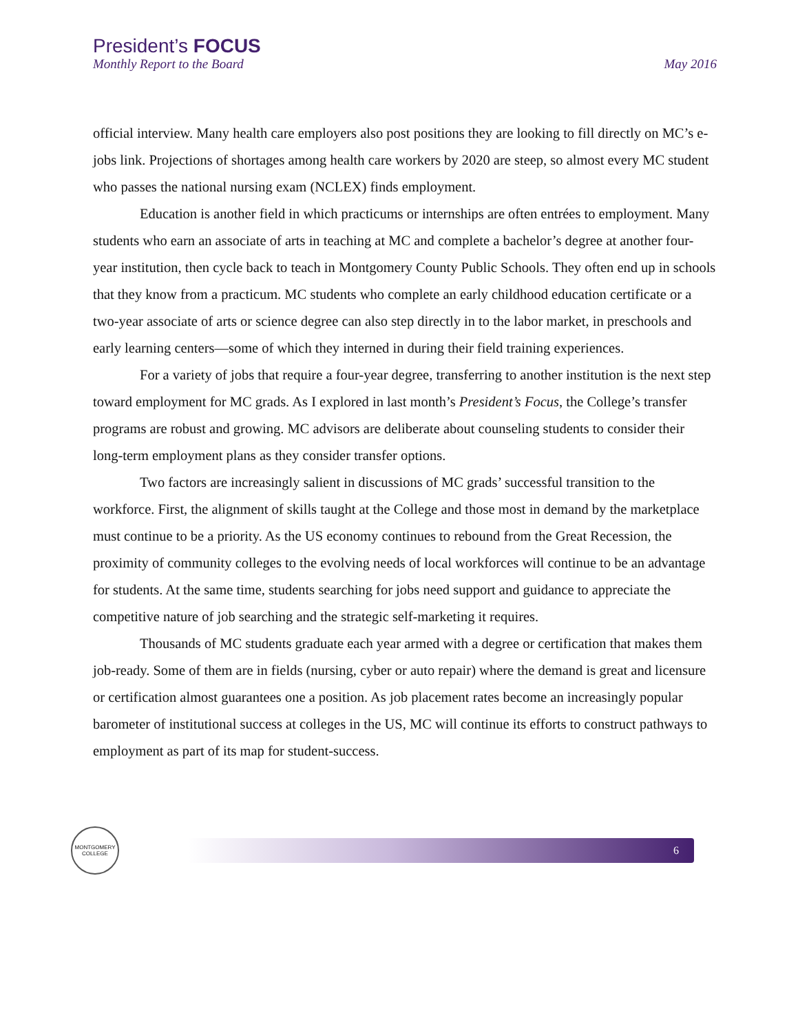President’s FOCUS
Monthly Report to the Board May 2016
official interview. Many health care employers also post positions they are looking to fill directly on MC’s e-jobs link. Projections of shortages among health care workers by 2020 are steep, so almost every MC student who passes the national nursing exam (NCLEX) finds employment.
Education is another field in which practicums or internships are often entrées to employment. Many students who earn an associate of arts in teaching at MC and complete a bachelor’s degree at another four-year institution, then cycle back to teach in Montgomery County Public Schools. They often end up in schools that they know from a practicum. MC students who complete an early childhood education certificate or a two-year associate of arts or science degree can also step directly in to the labor market, in preschools and early learning centers—some of which they interned in during their field training experiences.
For a variety of jobs that require a four-year degree, transferring to another institution is the next step toward employment for MC grads. As I explored in last month’s President’s Focus, the College’s transfer programs are robust and growing. MC advisors are deliberate about counseling students to consider their long-term employment plans as they consider transfer options.
Two factors are increasingly salient in discussions of MC grads’ successful transition to the workforce. First, the alignment of skills taught at the College and those most in demand by the marketplace must continue to be a priority. As the US economy continues to rebound from the Great Recession, the proximity of community colleges to the evolving needs of local workforces will continue to be an advantage for students. At the same time, students searching for jobs need support and guidance to appreciate the competitive nature of job searching and the strategic self-marketing it requires.
Thousands of MC students graduate each year armed with a degree or certification that makes them job-ready. Some of them are in fields (nursing, cyber or auto repair) where the demand is great and licensure or certification almost guarantees one a position. As job placement rates become an increasingly popular barometer of institutional success at colleges in the US, MC will continue its efforts to construct pathways to employment as part of its map for student-success.
MONTGOMERY
COLLEGE
6